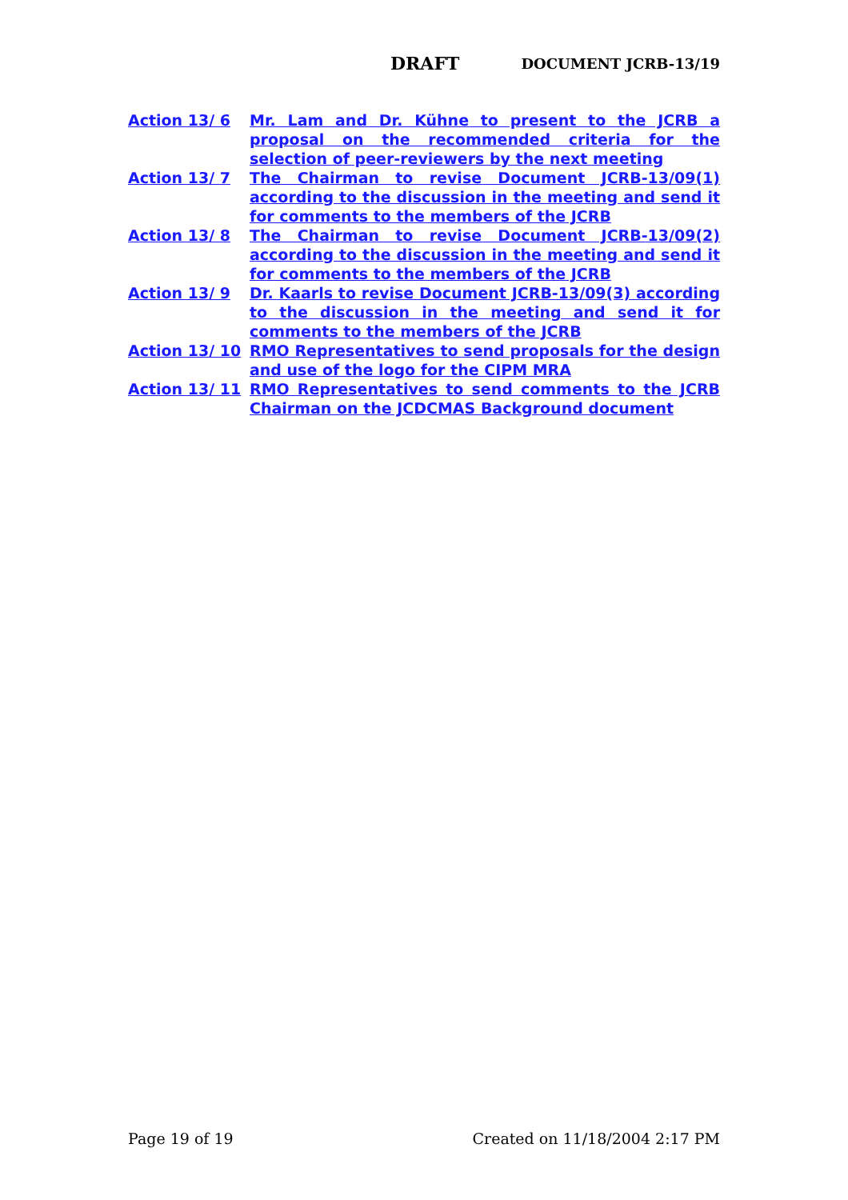DRAFT DOCUMENT JCRB-13/19
Action 13/ 6 Mr. Lam and Dr. Kühne to present to the JCRB a proposal on the recommended criteria for the selection of peer-reviewers by the next meeting
Action 13/ 7 The Chairman to revise Document JCRB-13/09(1) according to the discussion in the meeting and send it for comments to the members of the JCRB
Action 13/ 8 The Chairman to revise Document JCRB-13/09(2) according to the discussion in the meeting and send it for comments to the members of the JCRB
Action 13/ 9 Dr. Kaarls to revise Document JCRB-13/09(3) according to the discussion in the meeting and send it for comments to the members of the JCRB
Action 13/ 10 RMO Representatives to send proposals for the design and use of the logo for the CIPM MRA
Action 13/ 11 RMO Representatives to send comments to the JCRB Chairman on the JCDCMAS Background document
Page 19 of 19 Created on 11/18/2004 2:17 PM